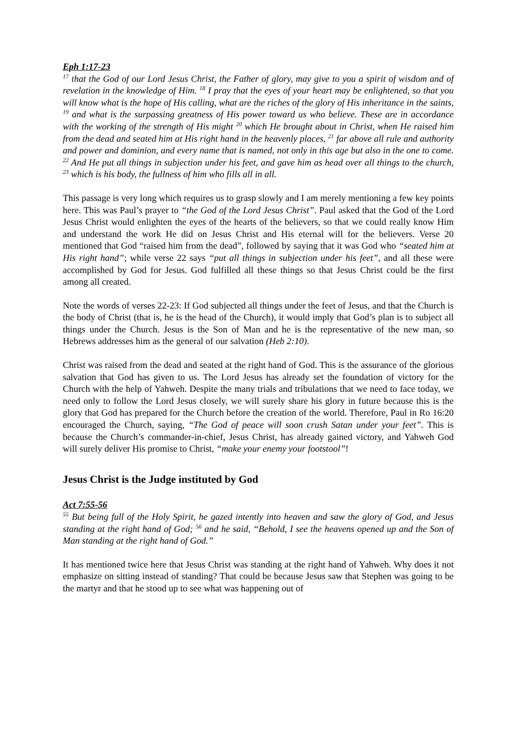Eph 1:17-23
<sup>17</sup> that the God of our Lord Jesus Christ, the Father of glory, may give to you a spirit of wisdom and of revelation in the knowledge of Him. <sup>18</sup> I pray that the eyes of your heart may be enlightened, so that you will know what is the hope of His calling, what are the riches of the glory of His inheritance in the saints, <sup>19</sup> and what is the surpassing greatness of His power toward us who believe. These are in accordance with the working of the strength of His might <sup>20</sup> which He brought about in Christ, when He raised him from the dead and seated him at His right hand in the heavenly places, <sup>21</sup> far above all rule and authority and power and dominion, and every name that is named, not only in this age but also in the one to come. <sup>22</sup> And He put all things in subjection under his feet, and gave him as head over all things to the church, <sup>23</sup> which is his body, the fullness of him who fills all in all.
This passage is very long which requires us to grasp slowly and I am merely mentioning a few key points here. This was Paul’s prayer to “the God of the Lord Jesus Christ”. Paul asked that the God of the Lord Jesus Christ would enlighten the eyes of the hearts of the believers, so that we could really know Him and understand the work He did on Jesus Christ and His eternal will for the believers. Verse 20 mentioned that God “raised him from the dead”, followed by saying that it was God who “seated him at His right hand”; while verse 22 says “put all things in subjection under his feet”, and all these were accomplished by God for Jesus. God fulfilled all these things so that Jesus Christ could be the first among all created.
Note the words of verses 22-23: If God subjected all things under the feet of Jesus, and that the Church is the body of Christ (that is, he is the head of the Church), it would imply that God’s plan is to subject all things under the Church. Jesus is the Son of Man and he is the representative of the new man, so Hebrews addresses him as the general of our salvation (Heb 2:10).
Christ was raised from the dead and seated at the right hand of God. This is the assurance of the glorious salvation that God has given to us. The Lord Jesus has already set the foundation of victory for the Church with the help of Yahweh. Despite the many trials and tribulations that we need to face today, we need only to follow the Lord Jesus closely, we will surely share his glory in future because this is the glory that God has prepared for the Church before the creation of the world. Therefore, Paul in Ro 16:20 encouraged the Church, saying, “The God of peace will soon crush Satan under your feet”. This is because the Church’s commander-in-chief, Jesus Christ, has already gained victory, and Yahweh God will surely deliver His promise to Christ, “make your enemy your footstool”!
Jesus Christ is the Judge instituted by God
Act 7:55-56
<sup>55</sup> But being full of the Holy Spirit, he gazed intently into heaven and saw the glory of God, and Jesus standing at the right hand of God; <sup>56</sup> and he said, “Behold, I see the heavens opened up and the Son of Man standing at the right hand of God.”
It has mentioned twice here that Jesus Christ was standing at the right hand of Yahweh. Why does it not emphasize on sitting instead of standing? That could be because Jesus saw that Stephen was going to be the martyr and that he stood up to see what was happening out of